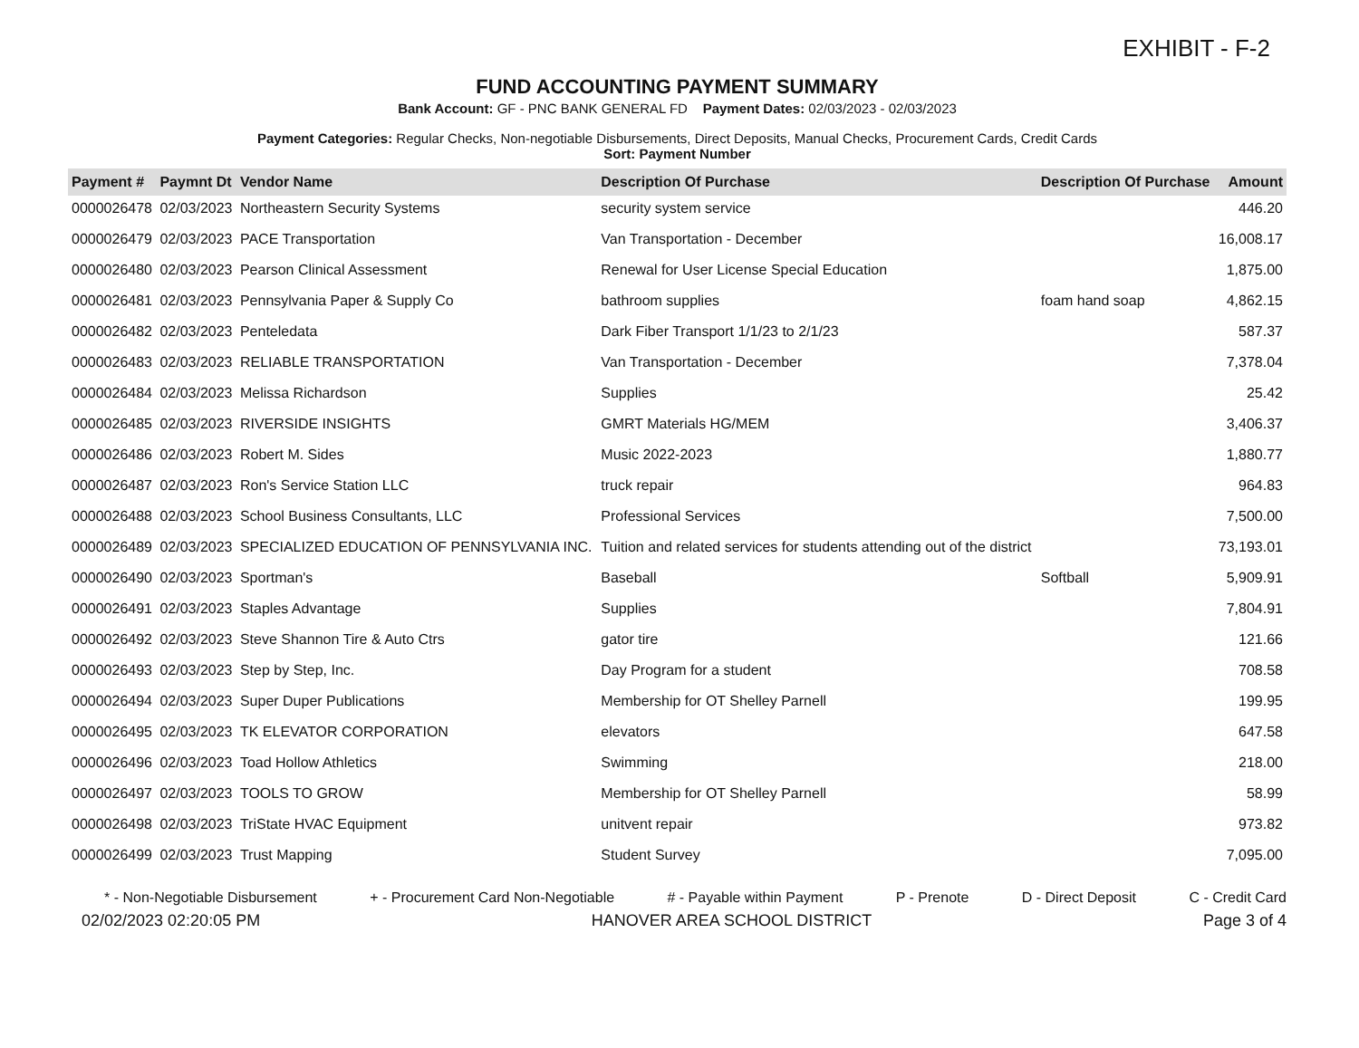EXHIBIT - F-2
FUND ACCOUNTING PAYMENT SUMMARY
Bank Account: GF - PNC BANK GENERAL FD Payment Dates: 02/03/2023 - 02/03/2023
Payment Categories: Regular Checks, Non-negotiable Disbursements, Direct Deposits, Manual Checks, Procurement Cards, Credit Cards
Sort: Payment Number
| Payment # | Paymnt Dt | Vendor Name | Description Of Purchase | Description Of Purchase | Amount |
| --- | --- | --- | --- | --- | --- |
| 0000026478 | 02/03/2023 | Northeastern Security Systems | security system service | | 446.20 |
| 0000026479 | 02/03/2023 | PACE Transportation | Van Transportation - December | | 16,008.17 |
| 0000026480 | 02/03/2023 | Pearson Clinical Assessment | Renewal for User License Special Education | | 1,875.00 |
| 0000026481 | 02/03/2023 | Pennsylvania Paper & Supply Co | bathroom supplies | foam hand soap | 4,862.15 |
| 0000026482 | 02/03/2023 | Penteledata | Dark Fiber Transport 1/1/23 to 2/1/23 | | 587.37 |
| 0000026483 | 02/03/2023 | RELIABLE TRANSPORTATION | Van Transportation - December | | 7,378.04 |
| 0000026484 | 02/03/2023 | Melissa Richardson | Supplies | | 25.42 |
| 0000026485 | 02/03/2023 | RIVERSIDE INSIGHTS | GMRT Materials HG/MEM | | 3,406.37 |
| 0000026486 | 02/03/2023 | Robert M. Sides | Music 2022-2023 | | 1,880.77 |
| 0000026487 | 02/03/2023 | Ron's Service Station LLC | truck repair | | 964.83 |
| 0000026488 | 02/03/2023 | School Business Consultants, LLC | Professional Services | | 7,500.00 |
| 0000026489 | 02/03/2023 | SPECIALIZED EDUCATION OF PENNSYLVANIA INC. | Tuition and related services for students attending out of the district | | 73,193.01 |
| 0000026490 | 02/03/2023 | Sportman's | Baseball | Softball | 5,909.91 |
| 0000026491 | 02/03/2023 | Staples Advantage | Supplies | | 7,804.91 |
| 0000026492 | 02/03/2023 | Steve Shannon Tire & Auto Ctrs | gator tire | | 121.66 |
| 0000026493 | 02/03/2023 | Step by Step, Inc. | Day Program for a student | | 708.58 |
| 0000026494 | 02/03/2023 | Super Duper Publications | Membership for OT Shelley Parnell | | 199.95 |
| 0000026495 | 02/03/2023 | TK ELEVATOR CORPORATION | elevators | | 647.58 |
| 0000026496 | 02/03/2023 | Toad Hollow Athletics | Swimming | | 218.00 |
| 0000026497 | 02/03/2023 | TOOLS TO GROW | Membership for OT Shelley Parnell | | 58.99 |
| 0000026498 | 02/03/2023 | TriState HVAC Equipment | unitvent repair | | 973.82 |
| 0000026499 | 02/03/2023 | Trust Mapping | Student Survey | | 7,095.00 |
* - Non-Negotiable Disbursement + - Procurement Card Non-Negotiable # - Payable within Payment P - Prenote D - Direct Deposit C - Credit Card
02/02/2023 02:20:05 PM HANOVER AREA SCHOOL DISTRICT Page 3 of 4